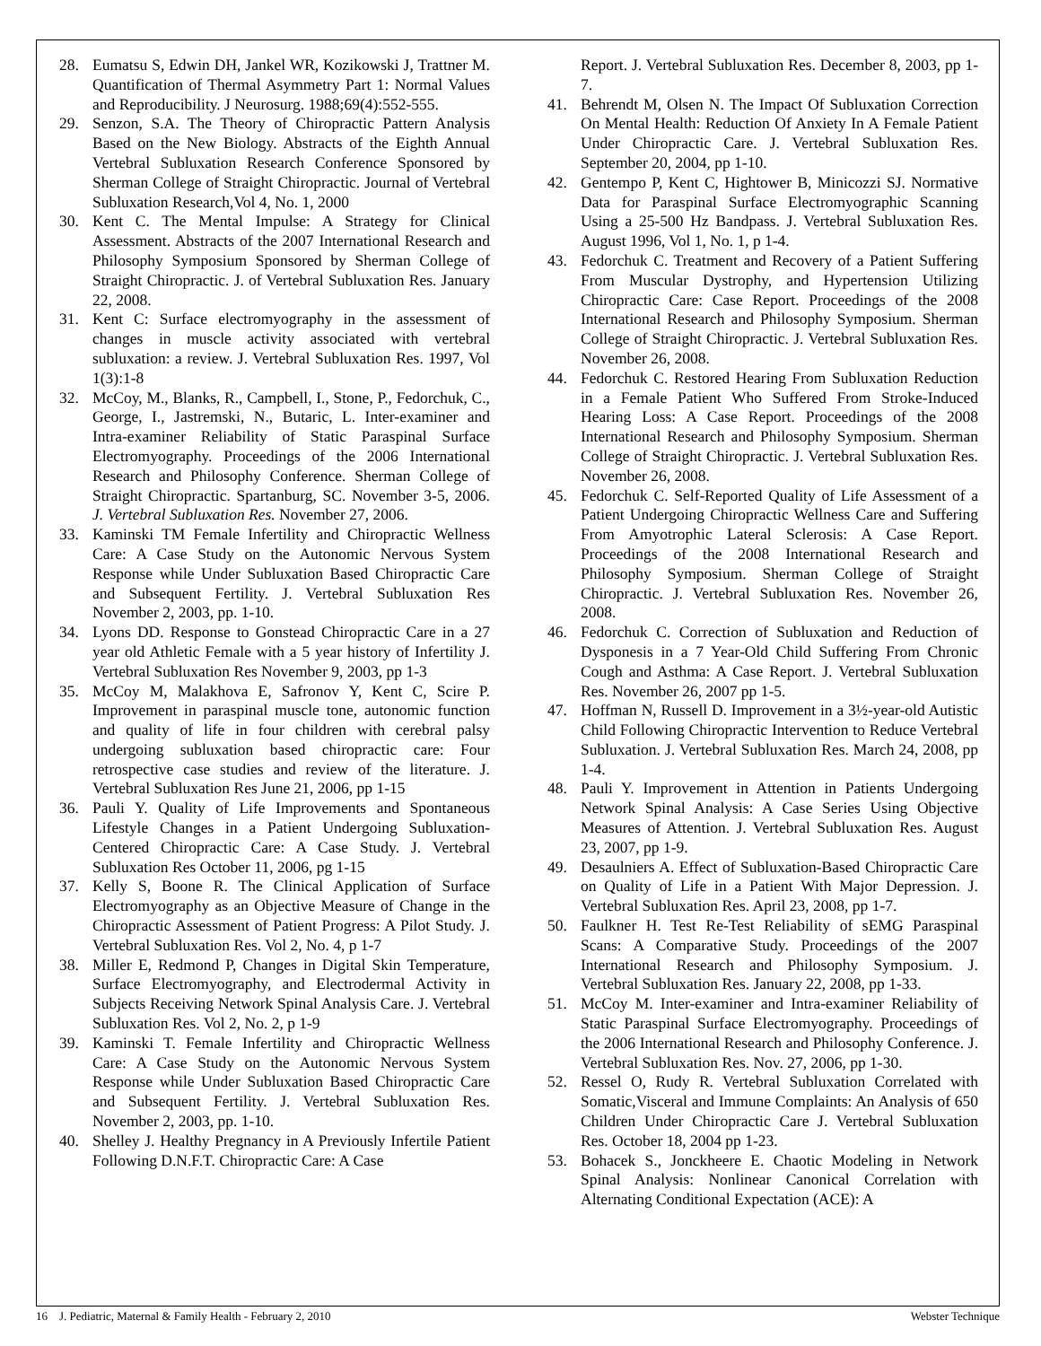28. Eumatsu S, Edwin DH, Jankel WR, Kozikowski J, Trattner M. Quantification of Thermal Asymmetry Part 1: Normal Values and Reproducibility. J Neurosurg. 1988;69(4):552-555.
29. Senzon, S.A. The Theory of Chiropractic Pattern Analysis Based on the New Biology. Abstracts of the Eighth Annual Vertebral Subluxation Research Conference Sponsored by Sherman College of Straight Chiropractic. Journal of Vertebral Subluxation Research,Vol 4, No. 1, 2000
30. Kent C. The Mental Impulse: A Strategy for Clinical Assessment. Abstracts of the 2007 International Research and Philosophy Symposium Sponsored by Sherman College of Straight Chiropractic. J. of Vertebral Subluxation Res. January 22, 2008.
31. Kent C: Surface electromyography in the assessment of changes in muscle activity associated with vertebral subluxation: a review. J. Vertebral Subluxation Res. 1997, Vol 1(3):1-8
32. McCoy, M., Blanks, R., Campbell, I., Stone, P., Fedorchuk, C., George, I., Jastremski, N., Butaric, L. Inter-examiner and Intra-examiner Reliability of Static Paraspinal Surface Electromyography. Proceedings of the 2006 International Research and Philosophy Conference. Sherman College of Straight Chiropractic. Spartanburg, SC. November 3-5, 2006. J. Vertebral Subluxation Res. November 27, 2006.
33. Kaminski TM Female Infertility and Chiropractic Wellness Care: A Case Study on the Autonomic Nervous System Response while Under Subluxation Based Chiropractic Care and Subsequent Fertility. J. Vertebral Subluxation Res November 2, 2003, pp. 1-10.
34. Lyons DD. Response to Gonstead Chiropractic Care in a 27 year old Athletic Female with a 5 year history of Infertility J. Vertebral Subluxation Res November 9, 2003, pp 1-3
35. McCoy M, Malakhova E, Safronov Y, Kent C, Scire P. Improvement in paraspinal muscle tone, autonomic function and quality of life in four children with cerebral palsy undergoing subluxation based chiropractic care: Four retrospective case studies and review of the literature. J. Vertebral Subluxation Res June 21, 2006, pp 1-15
36. Pauli Y. Quality of Life Improvements and Spontaneous Lifestyle Changes in a Patient Undergoing Subluxation-Centered Chiropractic Care: A Case Study. J. Vertebral Subluxation Res October 11, 2006, pg 1-15
37. Kelly S, Boone R. The Clinical Application of Surface Electromyography as an Objective Measure of Change in the Chiropractic Assessment of Patient Progress: A Pilot Study. J. Vertebral Subluxation Res. Vol 2, No. 4, p 1-7
38. Miller E, Redmond P, Changes in Digital Skin Temperature, Surface Electromyography, and Electrodermal Activity in Subjects Receiving Network Spinal Analysis Care. J. Vertebral Subluxation Res. Vol 2, No. 2, p 1-9
39. Kaminski T. Female Infertility and Chiropractic Wellness Care: A Case Study on the Autonomic Nervous System Response while Under Subluxation Based Chiropractic Care and Subsequent Fertility. J. Vertebral Subluxation Res. November 2, 2003, pp. 1-10.
40. Shelley J. Healthy Pregnancy in A Previously Infertile Patient Following D.N.F.T. Chiropractic Care: A Case
Report. J. Vertebral Subluxation Res. December 8, 2003, pp 1-7.
41. Behrendt M, Olsen N. The Impact Of Subluxation Correction On Mental Health: Reduction Of Anxiety In A Female Patient Under Chiropractic Care. J. Vertebral Subluxation Res. September 20, 2004, pp 1-10.
42. Gentempo P, Kent C, Hightower B, Minicozzi SJ. Normative Data for Paraspinal Surface Electromyographic Scanning Using a 25-500 Hz Bandpass. J. Vertebral Subluxation Res. August 1996, Vol 1, No. 1, p 1-4.
43. Fedorchuk C. Treatment and Recovery of a Patient Suffering From Muscular Dystrophy, and Hypertension Utilizing Chiropractic Care: Case Report. Proceedings of the 2008 International Research and Philosophy Symposium. Sherman College of Straight Chiropractic. J. Vertebral Subluxation Res. November 26, 2008.
44. Fedorchuk C. Restored Hearing From Subluxation Reduction in a Female Patient Who Suffered From Stroke-Induced Hearing Loss: A Case Report. Proceedings of the 2008 International Research and Philosophy Symposium. Sherman College of Straight Chiropractic. J. Vertebral Subluxation Res. November 26, 2008.
45. Fedorchuk C. Self-Reported Quality of Life Assessment of a Patient Undergoing Chiropractic Wellness Care and Suffering From Amyotrophic Lateral Sclerosis: A Case Report. Proceedings of the 2008 International Research and Philosophy Symposium. Sherman College of Straight Chiropractic. J. Vertebral Subluxation Res. November 26, 2008.
46. Fedorchuk C. Correction of Subluxation and Reduction of Dysponesis in a 7 Year-Old Child Suffering From Chronic Cough and Asthma: A Case Report. J. Vertebral Subluxation Res. November 26, 2007 pp 1-5.
47. Hoffman N, Russell D. Improvement in a 3½-year-old Autistic Child Following Chiropractic Intervention to Reduce Vertebral Subluxation. J. Vertebral Subluxation Res. March 24, 2008, pp 1-4.
48. Pauli Y. Improvement in Attention in Patients Undergoing Network Spinal Analysis: A Case Series Using Objective Measures of Attention. J. Vertebral Subluxation Res. August 23, 2007, pp 1-9.
49. Desaulniers A. Effect of Subluxation-Based Chiropractic Care on Quality of Life in a Patient With Major Depression. J. Vertebral Subluxation Res. April 23, 2008, pp 1-7.
50. Faulkner H. Test Re-Test Reliability of sEMG Paraspinal Scans: A Comparative Study. Proceedings of the 2007 International Research and Philosophy Symposium. J. Vertebral Subluxation Res. January 22, 2008, pp 1-33.
51. McCoy M. Inter-examiner and Intra-examiner Reliability of Static Paraspinal Surface Electromyography. Proceedings of the 2006 International Research and Philosophy Conference. J. Vertebral Subluxation Res. Nov. 27, 2006, pp 1-30.
52. Ressel O, Rudy R. Vertebral Subluxation Correlated with Somatic,Visceral and Immune Complaints: An Analysis of 650 Children Under Chiropractic Care J. Vertebral Subluxation Res. October 18, 2004 pp 1-23.
53. Bohacek S., Jonckheere E. Chaotic Modeling in Network Spinal Analysis: Nonlinear Canonical Correlation with Alternating Conditional Expectation (ACE): A
16 J. Pediatric, Maternal & Family Health - February 2, 2010 Webster Technique